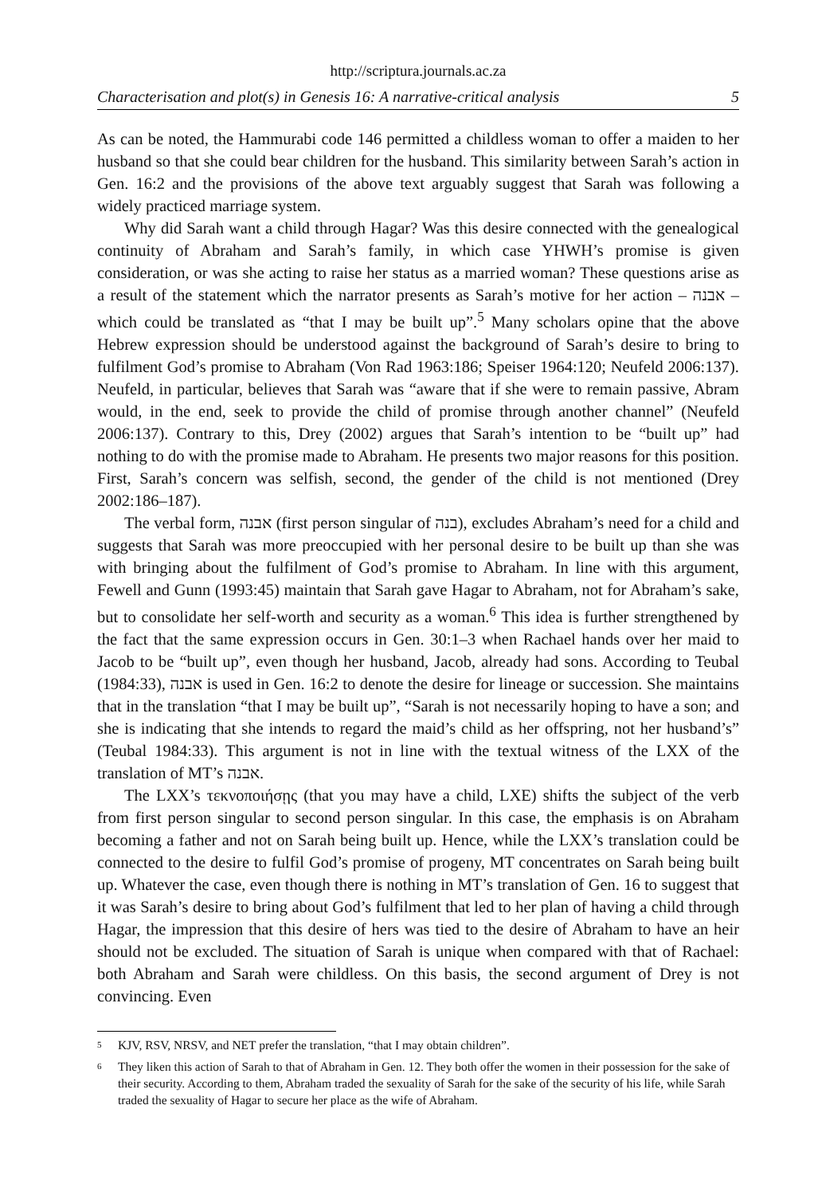http://scriptura.journals.ac.za
Characterisation and plot(s) in Genesis 16: A narrative-critical analysis 5
As can be noted, the Hammurabi code 146 permitted a childless woman to offer a maiden to her husband so that she could bear children for the husband. This similarity between Sarah’s action in Gen. 16:2 and the provisions of the above text arguably suggest that Sarah was following a widely practiced marriage system.
Why did Sarah want a child through Hagar? Was this desire connected with the genealogical continuity of Abraham and Sarah’s family, in which case YHWH’s promise is given consideration, or was she acting to raise her status as a married woman? These questions arise as a result of the statement which the narrator presents as Sarah’s motive for her action – אבנה – which could be translated as “that I may be built up”.<sup>5</sup> Many scholars opine that the above Hebrew expression should be understood against the background of Sarah’s desire to bring to fulfilment God’s promise to Abraham (Von Rad 1963:186; Speiser 1964:120; Neufeld 2006:137). Neufeld, in particular, believes that Sarah was “aware that if she were to remain passive, Abram would, in the end, seek to provide the child of promise through another channel” (Neufeld 2006:137). Contrary to this, Drey (2002) argues that Sarah’s intention to be “built up” had nothing to do with the promise made to Abraham. He presents two major reasons for this position. First, Sarah’s concern was selfish, second, the gender of the child is not mentioned (Drey 2002:186–187).
The verbal form, אבנה (first person singular of בנה), excludes Abraham’s need for a child and suggests that Sarah was more preoccupied with her personal desire to be built up than she was with bringing about the fulfilment of God’s promise to Abraham. In line with this argument, Fewell and Gunn (1993:45) maintain that Sarah gave Hagar to Abraham, not for Abraham’s sake, but to consolidate her self-worth and security as a woman.<sup>6</sup> This idea is further strengthened by the fact that the same expression occurs in Gen. 30:1–3 when Rachael hands over her maid to Jacob to be “built up”, even though her husband, Jacob, already had sons. According to Teubal (1984:33), אבנה is used in Gen. 16:2 to denote the desire for lineage or succession. She maintains that in the translation “that I may be built up”, “Sarah is not necessarily hoping to have a son; and she is indicating that she intends to regard the maid’s child as her offspring, not her husband’s” (Teubal 1984:33). This argument is not in line with the textual witness of the LXX of the translation of MT’s אבנה.
The LXX’s τεκνοποιήσῃς (that you may have a child, LXE) shifts the subject of the verb from first person singular to second person singular. In this case, the emphasis is on Abraham becoming a father and not on Sarah being built up. Hence, while the LXX’s translation could be connected to the desire to fulfil God’s promise of progeny, MT concentrates on Sarah being built up. Whatever the case, even though there is nothing in MT’s translation of Gen. 16 to suggest that it was Sarah’s desire to bring about God’s fulfilment that led to her plan of having a child through Hagar, the impression that this desire of hers was tied to the desire of Abraham to have an heir should not be excluded. The situation of Sarah is unique when compared with that of Rachael: both Abraham and Sarah were childless. On this basis, the second argument of Drey is not convincing. Even
5 KJV, RSV, NRSV, and NET prefer the translation, “that I may obtain children”.
6 They liken this action of Sarah to that of Abraham in Gen. 12. They both offer the women in their possession for the sake of their security. According to them, Abraham traded the sexuality of Sarah for the sake of the security of his life, while Sarah traded the sexuality of Hagar to secure her place as the wife of Abraham.